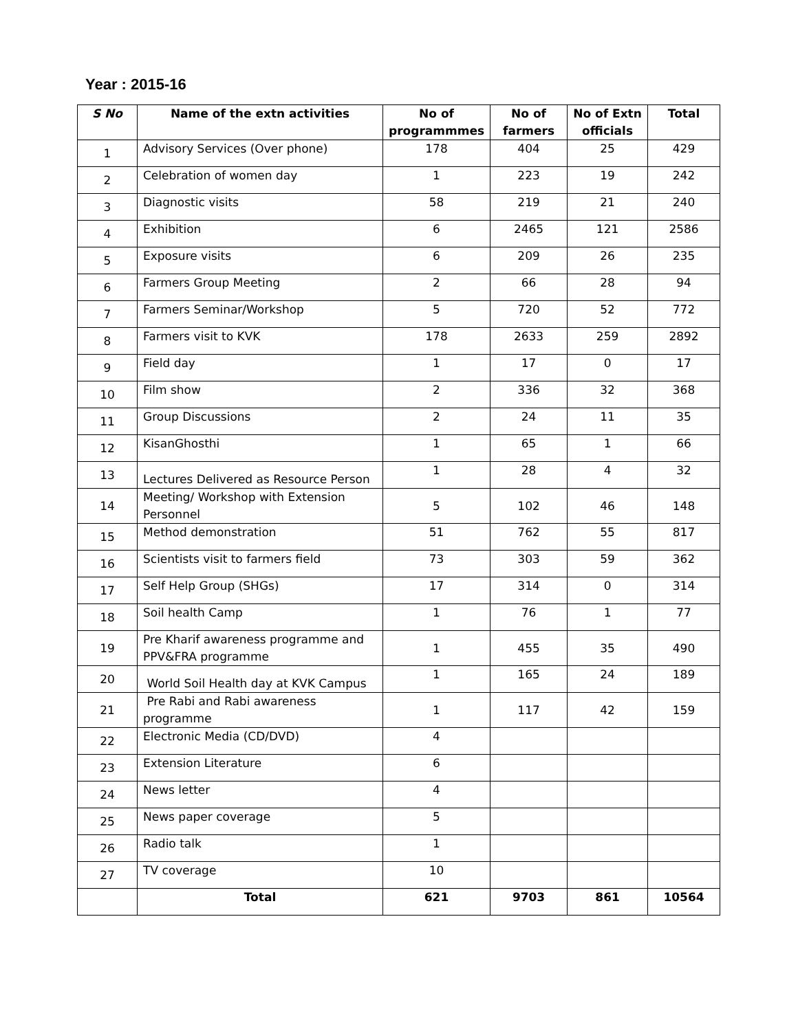Year : 2015-16
| S No | Name of the extn activities | No of programmmes | No of farmers | No of Extn officials | Total |
| --- | --- | --- | --- | --- | --- |
| 1 | Advisory Services (Over phone) | 178 | 404 | 25 | 429 |
| 2 | Celebration of women day | 1 | 223 | 19 | 242 |
| 3 | Diagnostic visits | 58 | 219 | 21 | 240 |
| 4 | Exhibition | 6 | 2465 | 121 | 2586 |
| 5 | Exposure visits | 6 | 209 | 26 | 235 |
| 6 | Farmers Group Meeting | 2 | 66 | 28 | 94 |
| 7 | Farmers Seminar/Workshop | 5 | 720 | 52 | 772 |
| 8 | Farmers visit to KVK | 178 | 2633 | 259 | 2892 |
| 9 | Field day | 1 | 17 | 0 | 17 |
| 10 | Film show | 2 | 336 | 32 | 368 |
| 11 | Group Discussions | 2 | 24 | 11 | 35 |
| 12 | KisanGhosthi | 1 | 65 | 1 | 66 |
| 13 | Lectures Delivered as Resource Person | 1 | 28 | 4 | 32 |
| 14 | Meeting/ Workshop with Extension Personnel | 5 | 102 | 46 | 148 |
| 15 | Method demonstration | 51 | 762 | 55 | 817 |
| 16 | Scientists visit to farmers field | 73 | 303 | 59 | 362 |
| 17 | Self Help Group (SHGs) | 17 | 314 | 0 | 314 |
| 18 | Soil health Camp | 1 | 76 | 1 | 77 |
| 19 | Pre Kharif awareness programme and PPV&FRA programme | 1 | 455 | 35 | 490 |
| 20 | World Soil Health day at KVK Campus | 1 | 165 | 24 | 189 |
| 21 | Pre Rabi and Rabi awareness programme | 1 | 117 | 42 | 159 |
| 22 | Electronic Media (CD/DVD) | 4 | | | |
| 23 | Extension Literature | 6 | | | |
| 24 | News letter | 4 | | | |
| 25 | News paper coverage | 5 | | | |
| 26 | Radio talk | 1 | | | |
| 27 | TV coverage | 10 | | | |
| | Total | 621 | 9703 | 861 | 10564 |